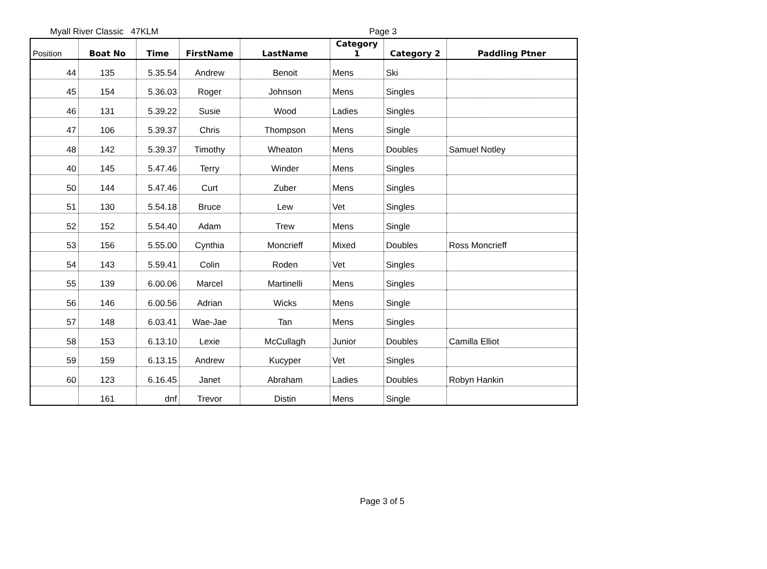Myall River Classic 47KLM Page 3
| Position | Boat No | Time | FirstName | LastName | Category 1 | Category 2 | Paddling Ptner |
| --- | --- | --- | --- | --- | --- | --- | --- |
| 44 | 135 | 5.35.54 | Andrew | Benoit | Mens | Ski | |
| 45 | 154 | 5.36.03 | Roger | Johnson | Mens | Singles | |
| 46 | 131 | 5.39.22 | Susie | Wood | Ladies | Singles | |
| 47 | 106 | 5.39.37 | Chris | Thompson | Mens | Single | |
| 48 | 142 | 5.39.37 | Timothy | Wheaton | Mens | Doubles | Samuel Notley |
| 40 | 145 | 5.47.46 | Terry | Winder | Mens | Singles | |
| 50 | 144 | 5.47.46 | Curt | Zuber | Mens | Singles | |
| 51 | 130 | 5.54.18 | Bruce | Lew | Vet | Singles | |
| 52 | 152 | 5.54.40 | Adam | Trew | Mens | Single | |
| 53 | 156 | 5.55.00 | Cynthia | Moncrieff | Mixed | Doubles | Ross Moncrieff |
| 54 | 143 | 5.59.41 | Colin | Roden | Vet | Singles | |
| 55 | 139 | 6.00.06 | Marcel | Martinelli | Mens | Singles | |
| 56 | 146 | 6.00.56 | Adrian | Wicks | Mens | Single | |
| 57 | 148 | 6.03.41 | Wae-Jae | Tan | Mens | Singles | |
| 58 | 153 | 6.13.10 | Lexie | McCullagh | Junior | Doubles | Camilla Elliot |
| 59 | 159 | 6.13.15 | Andrew | Kucyper | Vet | Singles | |
| 60 | 123 | 6.16.45 | Janet | Abraham | Ladies | Doubles | Robyn Hankin |
| | 161 | dnf | Trevor | Distin | Mens | Single | |
Page 3 of 5